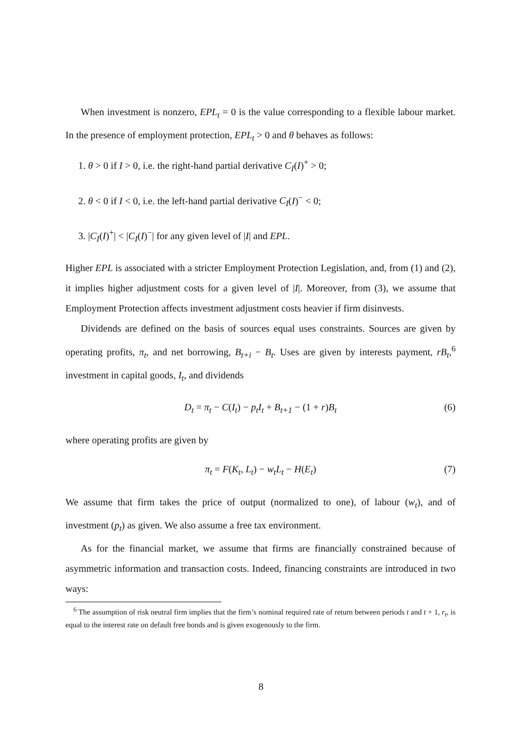When investment is nonzero, EPL<sub>t</sub> = 0 is the value corresponding to a flexible labour market. In the presence of employment protection, EPL<sub>t</sub> > 0 and θ behaves as follows:
1. θ > 0 if I > 0, i.e. the right-hand partial derivative C<sub>I</sub>(I)<sup>+</sup> > 0;
2. θ < 0 if I < 0, i.e. the left-hand partial derivative C<sub>I</sub>(I)<sup>−</sup> < 0;
3. |C<sub>I</sub>(I)<sup>+</sup>| < |C<sub>I</sub>(I)<sup>−</sup>| for any given level of |I| and EPL.
Higher EPL is associated with a stricter Employment Protection Legislation, and, from (1) and (2), it implies higher adjustment costs for a given level of |I|. Moreover, from (3), we assume that Employment Protection affects investment adjustment costs heavier if firm disinvests.
Dividends are defined on the basis of sources equal uses constraints. Sources are given by operating profits, π<sub>t</sub>, and net borrowing, B<sub>t+i</sub> − B<sub>t</sub>. Uses are given by interests payment, rB<sub>t</sub>,<sup>6</sup> investment in capital goods, I<sub>t</sub>, and dividends
D<sub>t</sub> = π<sub>t</sub> − C(I<sub>t</sub>) − p<sub>t</sub>I<sub>t</sub> + B<sub>t+1</sub> − (1 + r)B<sub>t</sub> (6)
where operating profits are given by
π<sub>t</sub> = F(K<sub>t</sub>, L<sub>t</sub>) − w<sub>t</sub>L<sub>t</sub> − H(E<sub>t</sub>) (7)
We assume that firm takes the price of output (normalized to one), of labour (w<sub>t</sub>), and of investment (p<sub>t</sub>) as given. We also assume a free tax environment.
As for the financial market, we assume that firms are financially constrained because of asymmetric information and transaction costs. Indeed, financing constraints are introduced in two ways:
<sup>6</sup> The assumption of risk neutral firm implies that the firm’s nominal required rate of return between periods t and t + 1, r<sub>t</sub>, is equal to the interest rate on default free bonds and is given exogenously to the firm.
8